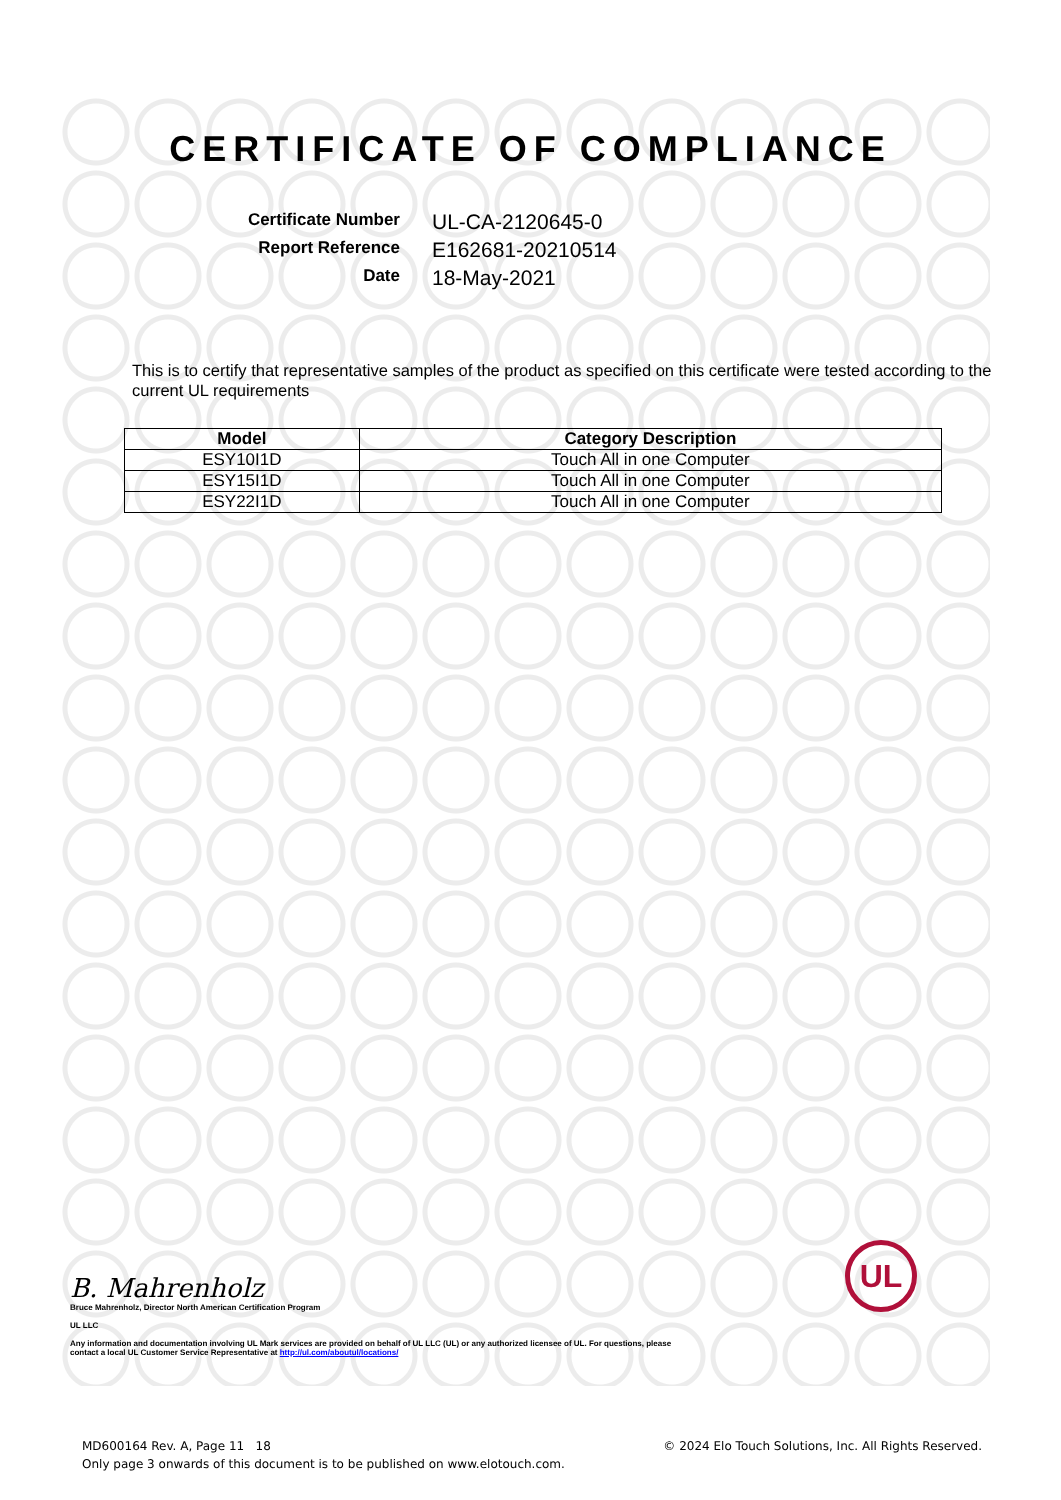CERTIFICATE OF COMPLIANCE
Certificate Number UL-CA-2120645-0 Report Reference E162681-20210514 Date 18-May-2021
This is to certify that representative samples of the product as specified on this certificate were tested according to the current UL requirements
| Model | Category Description |
| --- | --- |
| ESY10I1D | Touch All in one Computer |
| ESY15I1D | Touch All in one Computer |
| ESY22I1D | Touch All in one Computer |
B. Mahrenholz
Bruce Mahrenholz, Director North American Certification Program
UL LLC
Any information and documentation involving UL Mark services are provided on behalf of UL LLC (UL) or any authorized licensee of UL. For questions, please
contact a local UL Customer Service Representative at http://ul.com/aboutul/locations/
UL
MD600164 Rev. A, Page 11 18
Only page 3 onwards of this document is to be published on www.elotouch.com.
© 2024 Elo Touch Solutions, Inc. All Rights Reserved.